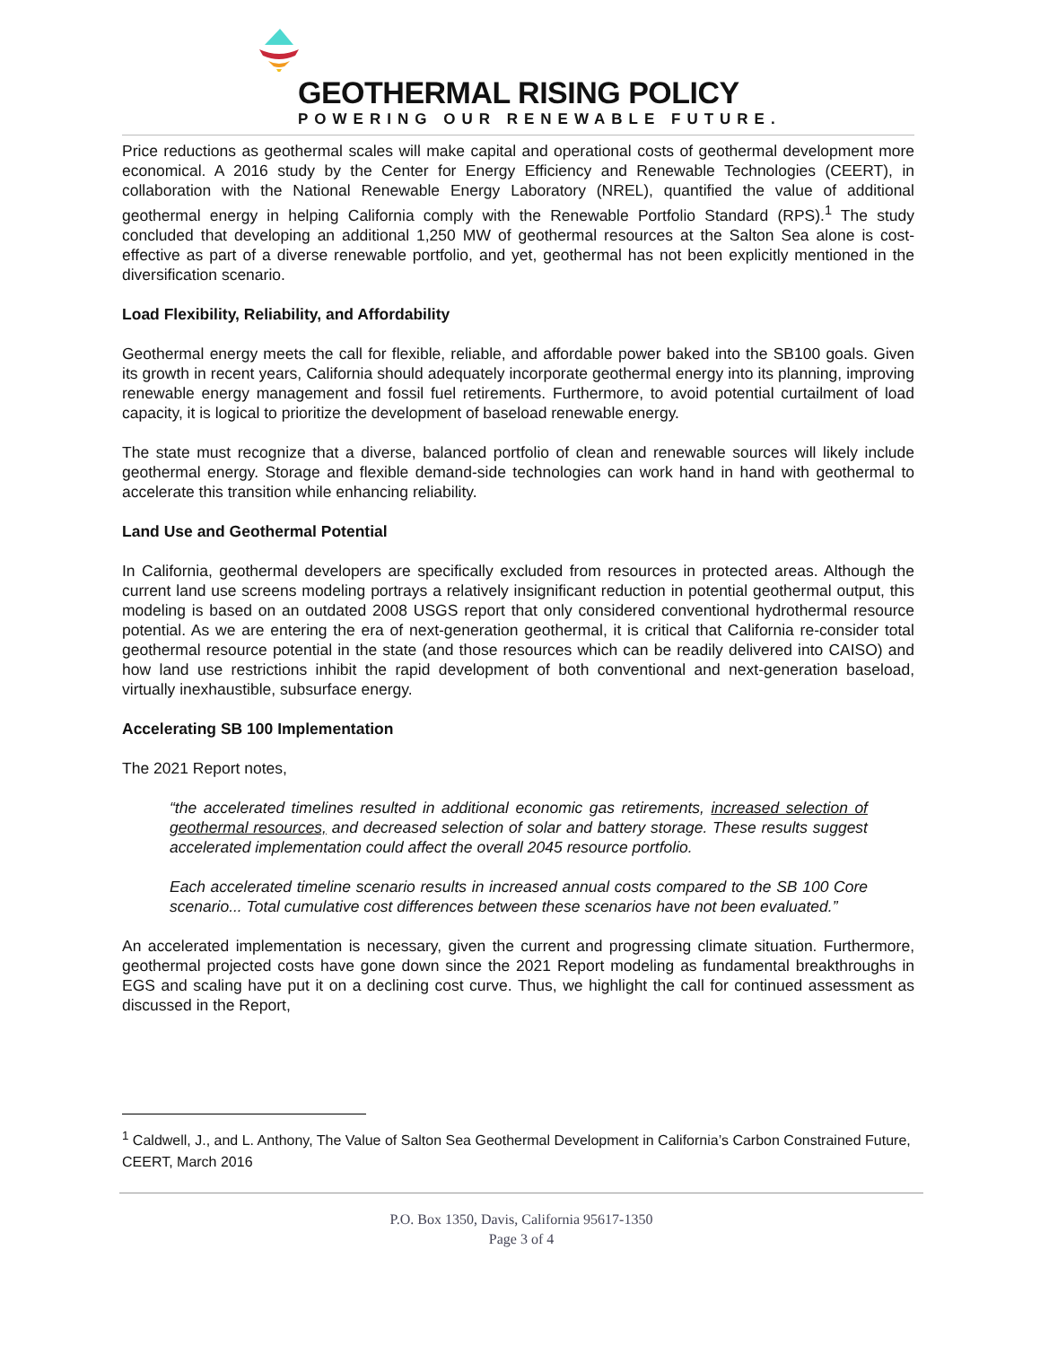GEOTHERMAL RISING POLICY
POWERING OUR RENEWABLE FUTURE.
Price reductions as geothermal scales will make capital and operational costs of geothermal development more economical. A 2016 study by the Center for Energy Efficiency and Renewable Technologies (CEERT), in collaboration with the National Renewable Energy Laboratory (NREL), quantified the value of additional geothermal energy in helping California comply with the Renewable Portfolio Standard (RPS).<sup>1</sup> The study concluded that developing an additional 1,250 MW of geothermal resources at the Salton Sea alone is cost-effective as part of a diverse renewable portfolio, and yet, geothermal has not been explicitly mentioned in the diversification scenario.
Load Flexibility, Reliability, and Affordability
Geothermal energy meets the call for flexible, reliable, and affordable power baked into the SB100 goals. Given its growth in recent years, California should adequately incorporate geothermal energy into its planning, improving renewable energy management and fossil fuel retirements. Furthermore, to avoid potential curtailment of load capacity, it is logical to prioritize the development of baseload renewable energy.
The state must recognize that a diverse, balanced portfolio of clean and renewable sources will likely include geothermal energy. Storage and flexible demand-side technologies can work hand in hand with geothermal to accelerate this transition while enhancing reliability.
Land Use and Geothermal Potential
In California, geothermal developers are specifically excluded from resources in protected areas. Although the current land use screens modeling portrays a relatively insignificant reduction in potential geothermal output, this modeling is based on an outdated 2008 USGS report that only considered conventional hydrothermal resource potential. As we are entering the era of next-generation geothermal, it is critical that California re-consider total geothermal resource potential in the state (and those resources which can be readily delivered into CAISO) and how land use restrictions inhibit the rapid development of both conventional and next-generation baseload, virtually inexhaustible, subsurface energy.
Accelerating SB 100 Implementation
The 2021 Report notes,
“the accelerated timelines resulted in additional economic gas retirements, increased selection of geothermal resources, and decreased selection of solar and battery storage. These results suggest accelerated implementation could affect the overall 2045 resource portfolio.
Each accelerated timeline scenario results in increased annual costs compared to the SB 100 Core scenario... Total cumulative cost differences between these scenarios have not been evaluated.”
An accelerated implementation is necessary, given the current and progressing climate situation. Furthermore, geothermal projected costs have gone down since the 2021 Report modeling as fundamental breakthroughs in EGS and scaling have put it on a declining cost curve. Thus, we highlight the call for continued assessment as discussed in the Report,
<sup>1</sup> Caldwell, J., and L. Anthony, The Value of Salton Sea Geothermal Development in California’s Carbon Constrained Future, CEERT, March 2016
P.O. Box 1350, Davis, California 95617-1350
Page 3 of 4